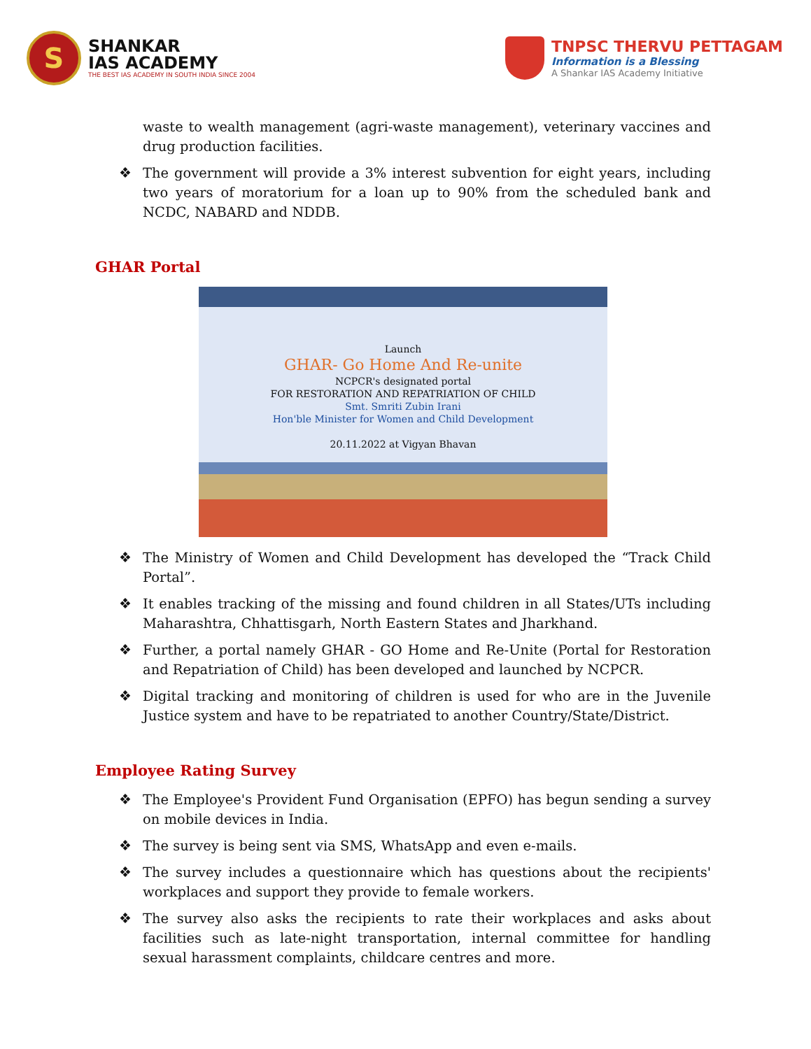S
SHANKAR
IAS ACADEMY
THE BEST IAS ACADEMY IN SOUTH INDIA SINCE 2004
TNPSC THERVU PETTAGAM
Information is a Blessing
A Shankar IAS Academy Initiative
waste to wealth management (agri-waste management), veterinary vaccines and drug production facilities.
❖ The government will provide a 3% interest subvention for eight years, including two years of moratorium for a loan up to 90% from the scheduled bank and NCDC, NABARD and NDDB.
GHAR Portal
Launch
GHAR- Go Home And Re-unite
NCPCR's designated portal
FOR RESTORATION AND REPATRIATION OF CHILD
Smt. Smriti Zubin Irani
Hon'ble Minister for Women and Child Development
20.11.2022 at Vigyan Bhavan
❖ The Ministry of Women and Child Development has developed the “Track Child Portal”.
❖ It enables tracking of the missing and found children in all States/UTs including Maharashtra, Chhattisgarh, North Eastern States and Jharkhand.
❖ Further, a portal namely GHAR - GO Home and Re-Unite (Portal for Restoration and Repatriation of Child) has been developed and launched by NCPCR.
❖ Digital tracking and monitoring of children is used for who are in the Juvenile Justice system and have to be repatriated to another Country/State/District.
Employee Rating Survey
❖ The Employee's Provident Fund Organisation (EPFO) has begun sending a survey on mobile devices in India.
❖ The survey is being sent via SMS, WhatsApp and even e-mails.
❖ The survey includes a questionnaire which has questions about the recipients' workplaces and support they provide to female workers.
❖ The survey also asks the recipients to rate their workplaces and asks about facilities such as late-night transportation, internal committee for handling sexual harassment complaints, childcare centres and more.